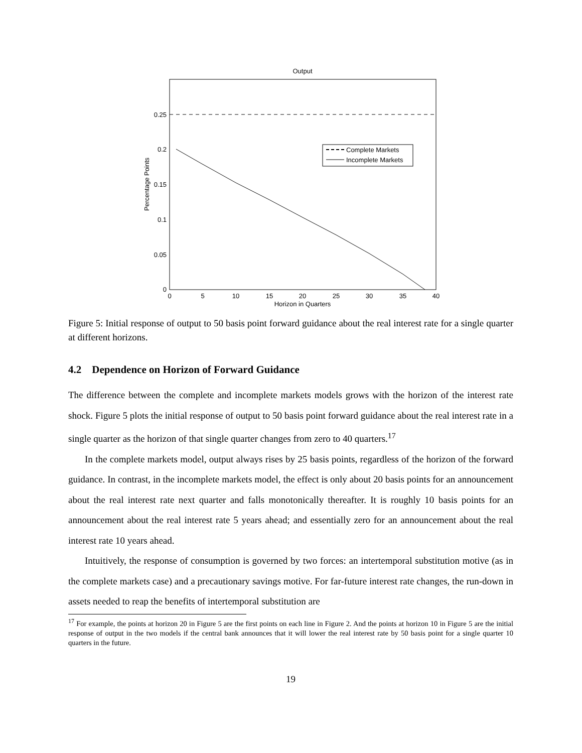Output
0.25
0.2
0.15
0.1
0.05
0
0
5
10
15
20
25
30
35
40
Horizon in Quarters
Percentage Points
Complete Markets
Incomplete Markets
Figure 5: Initial response of output to 50 basis point forward guidance about the real interest rate for a single quarter at different horizons.
4.2 Dependence on Horizon of Forward Guidance
The difference between the complete and incomplete markets models grows with the horizon of the interest rate shock. Figure 5 plots the initial response of output to 50 basis point forward guidance about the real interest rate in a single quarter as the horizon of that single quarter changes from zero to 40 quarters.<sup>17</sup>
In the complete markets model, output always rises by 25 basis points, regardless of the horizon of the forward guidance. In contrast, in the incomplete markets model, the effect is only about 20 basis points for an announcement about the real interest rate next quarter and falls monotonically thereafter. It is roughly 10 basis points for an announcement about the real interest rate 5 years ahead; and essentially zero for an announcement about the real interest rate 10 years ahead.
Intuitively, the response of consumption is governed by two forces: an intertemporal substitution motive (as in the complete markets case) and a precautionary savings motive. For far-future interest rate changes, the run-down in assets needed to reap the benefits of intertemporal substitution are
<sup>17</sup> For example, the points at horizon 20 in Figure 5 are the first points on each line in Figure 2. And the points at horizon 10 in Figure 5 are the initial response of output in the two models if the central bank announces that it will lower the real interest rate by 50 basis point for a single quarter 10 quarters in the future.
19